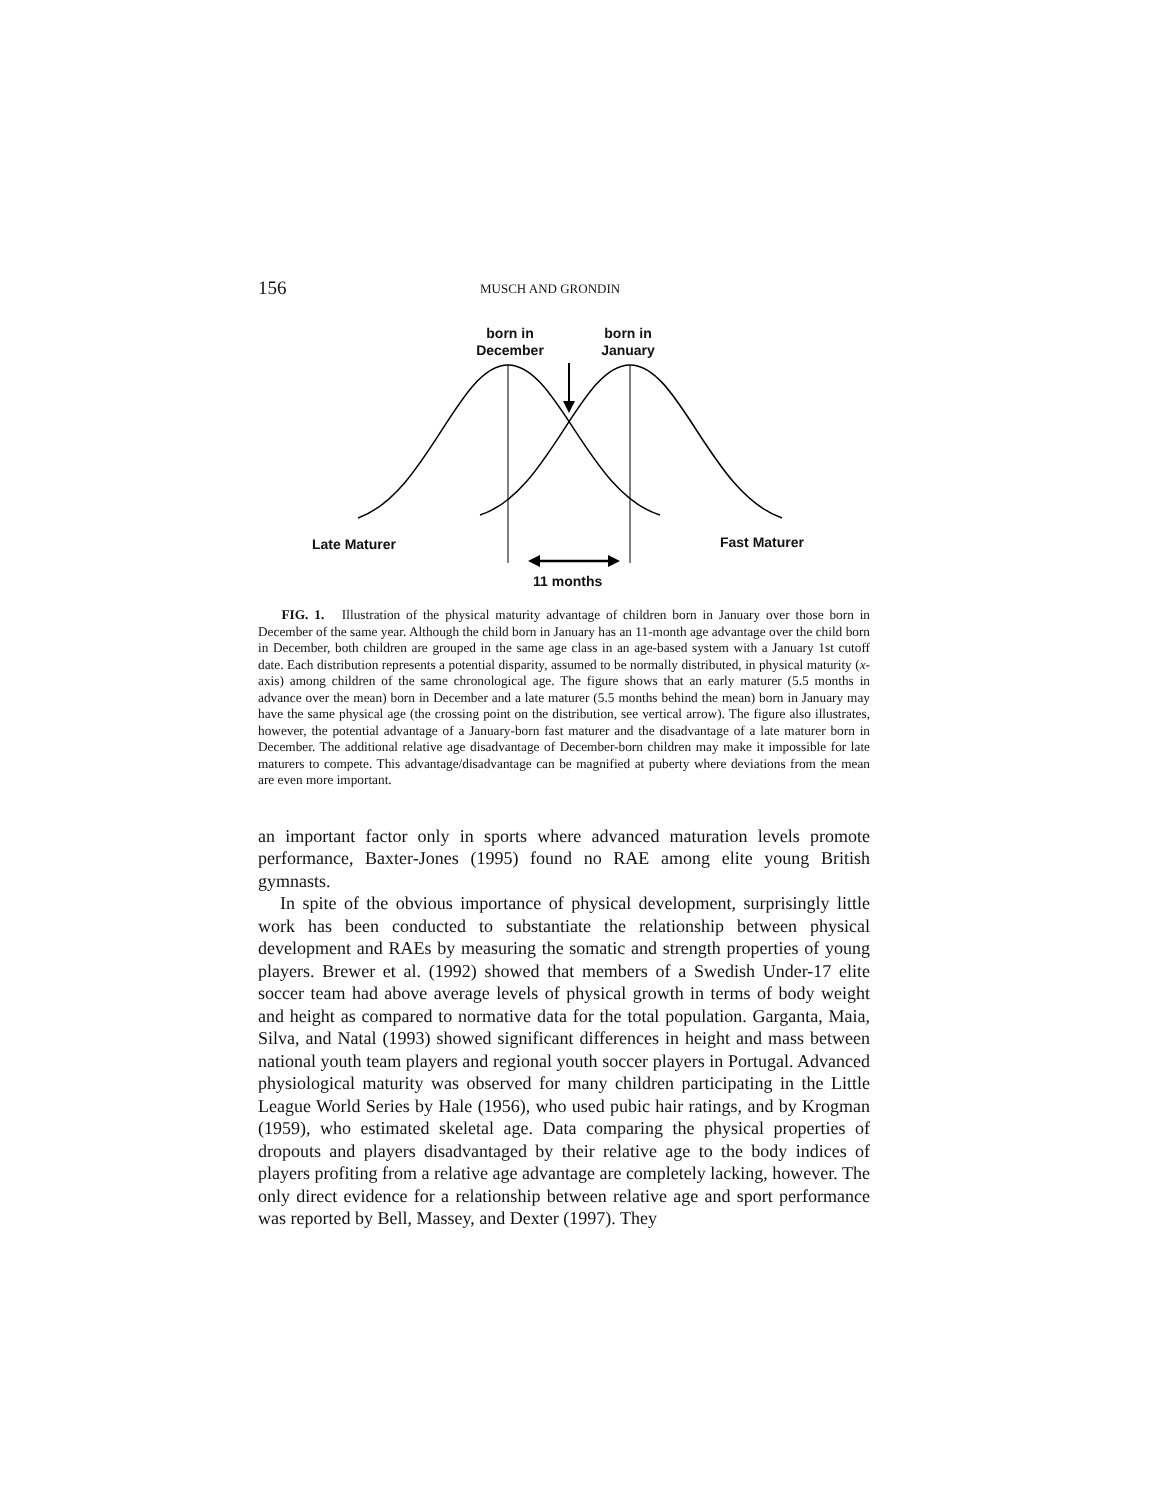156 MUSCH AND GRONDIN
born in
December
born in
January
Late Maturer Fast Maturer
11 months
FIG. 1. Illustration of the physical maturity advantage of children born in January over those born in December of the same year. Although the child born in January has an 11-month age advantage over the child born in December, both children are grouped in the same age class in an age-based system with a January 1st cutoff date. Each distribution represents a potential disparity, assumed to be normally distributed, in physical maturity (x-axis) among children of the same chronological age. The figure shows that an early maturer (5.5 months in advance over the mean) born in December and a late maturer (5.5 months behind the mean) born in January may have the same physical age (the crossing point on the distribution, see vertical arrow). The figure also illustrates, however, the potential advantage of a January-born fast maturer and the disadvantage of a late maturer born in December. The additional relative age disadvantage of December-born children may make it impossible for late maturers to compete. This advantage/disadvantage can be magnified at puberty where deviations from the mean are even more important.
an important factor only in sports where advanced maturation levels promote performance, Baxter-Jones (1995) found no RAE among elite young British gymnasts.
In spite of the obvious importance of physical development, surprisingly little work has been conducted to substantiate the relationship between physical development and RAEs by measuring the somatic and strength properties of young players. Brewer et al. (1992) showed that members of a Swedish Under-17 elite soccer team had above average levels of physical growth in terms of body weight and height as compared to normative data for the total population. Garganta, Maia, Silva, and Natal (1993) showed significant differences in height and mass between national youth team players and regional youth soccer players in Portugal. Advanced physiological maturity was observed for many children participating in the Little League World Series by Hale (1956), who used pubic hair ratings, and by Krogman (1959), who estimated skeletal age. Data comparing the physical properties of dropouts and players disadvantaged by their relative age to the body indices of players profiting from a relative age advantage are completely lacking, however. The only direct evidence for a relationship between relative age and sport performance was reported by Bell, Massey, and Dexter (1997). They